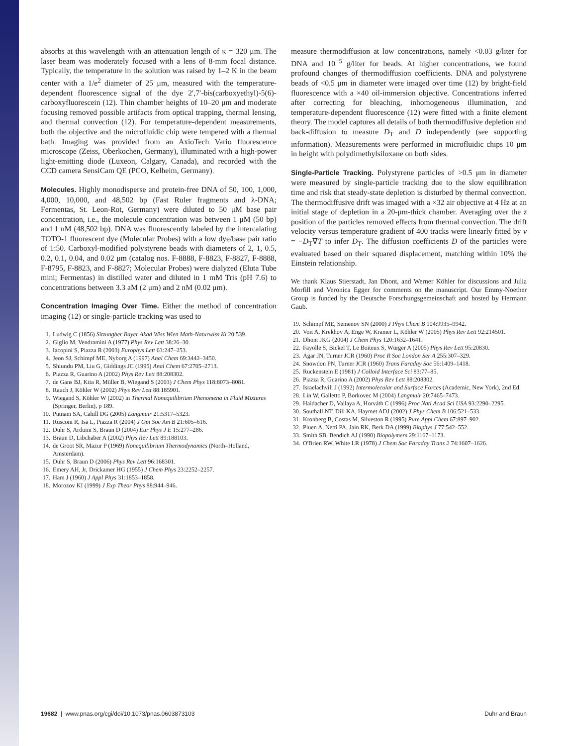absorbs at this wavelength with an attenuation length of κ = 320 μm. The laser beam was moderately focused with a lens of 8-mm focal distance. Typically, the temperature in the solution was raised by 1–2 K in the beam center with a 1/e<sup>2</sup> diameter of 25 μm, measured with the temperature-dependent fluorescence signal of the dye 2′,7′-bis(carboxyethyl)-5(6)-carboxyfluorescein (12). Thin chamber heights of 10–20 μm and moderate focusing removed possible artifacts from optical trapping, thermal lensing, and thermal convection (12). For temperature-dependent measurements, both the objective and the microfluidic chip were tempered with a thermal bath. Imaging was provided from an AxioTech Vario fluorescence microscope (Zeiss, Oberkochen, Germany), illuminated with a high-power light-emitting diode (Luxeon, Calgary, Canada), and recorded with the CCD camera SensiCam QE (PCO, Kelheim, Germany).
Molecules. Highly monodisperse and protein-free DNA of 50, 100, 1,000, 4,000, 10,000, and 48,502 bp (Fast Ruler fragments and λ-DNA; Fermentas, St. Leon-Rot, Germany) were diluted to 50 μM base pair concentration, i.e., the molecule concentration was between 1 μM (50 bp) and 1 nM (48,502 bp). DNA was fluorescently labeled by the intercalating TOTO-1 fluorescent dye (Molecular Probes) with a low dye/base pair ratio of 1:50. Carboxyl-modified polystyrene beads with diameters of 2, 1, 0.5, 0.2, 0.1, 0.04, and 0.02 μm (catalog nos. F-8888, F-8823, F-8827, F-8888, F-8795, F-8823, and F-8827; Molecular Probes) were dialyzed (Eluta Tube mini; Fermentas) in distilled water and diluted in 1 mM Tris (pH 7.6) to concentrations between 3.3 aM (2 μm) and 2 nM (0.02 μm).
Concentration Imaging Over Time. Either the method of concentration imaging (12) or single-particle tracking was used to
1. Ludwig C (1856) Sitzungber Bayer Akad Wiss Wien Math-Naturwiss Kl 20:539.
2. Giglio M, Vendramini A (1977) Phys Rev Lett 38:26–30.
3. Iacopini S, Piazza R (2003) Europhys Lett 63:247–253.
4. Jeon SJ, Schimpf ME, Nyborg A (1997) Anal Chem 69:3442–3450.
5. Shiundu PM, Liu G, Giddings JC (1995) Anal Chem 67:2705–2713.
6. Piazza R, Guarino A (2002) Phys Rev Lett 88:208302.
7. de Gans BJ, Kita R, Müller B, Wiegand S (2003) J Chem Phys 118:8073–8081.
8. Rauch J, Köhler W (2002) Phys Rev Lett 88:185901.
9. Wiegand S, Köhler W (2002) in Thermal Nonequilibrium Phenomena in Fluid Mixtures (Springer, Berlin), p 189.
10. Putnam SA, Cahill DG (2005) Langmuir 21:5317–5323.
11. Rusconi R, Isa L, Piazza R (2004) J Opt Soc Am B 21:605–616.
12. Duhr S, Arduini S, Braun D (2004) Eur Phys J E 15:277–286.
13. Braun D, Libchaber A (2002) Phys Rev Lett 89:188103.
14. de Groot SR, Mazur P (1969) Nonequilibrium Thermodynamics (North–Holland, Amsterdam).
15. Duhr S, Braun D (2006) Phys Rev Lett 96:168301.
16. Emery AH, Jr, Drickamer HG (1955) J Chem Phys 23:2252–2257.
17. Ham J (1960) J Appl Phys 31:1853–1858.
18. Morozov KI (1999) J Exp Theor Phys 88:944–946.
measure thermodiffusion at low concentrations, namely <0.03 g/liter for DNA and 10<sup>−5</sup> g/liter for beads. At higher concentrations, we found profound changes of thermodiffusion coefficients. DNA and polystyrene beads of <0.5 μm in diameter were imaged over time (12) by bright-field fluorescence with a ×40 oil-immersion objective. Concentrations inferred after correcting for bleaching, inhomogeneous illumination, and temperature-dependent fluorescence (12) were fitted with a finite element theory. The model captures all details of both thermodiffusive depletion and back-diffusion to measure D<sub>T</sub> and D independently (see supporting information). Measurements were performed in microfluidic chips 10 μm in height with polydimethylsiloxane on both sides.
Single-Particle Tracking. Polystyrene particles of >0.5 μm in diameter were measured by single-particle tracking due to the slow equilibration time and risk that steady-state depletion is disturbed by thermal convection. The thermodiffusive drift was imaged with a ×32 air objective at 4 Hz at an initial stage of depletion in a 20-μm-thick chamber. Averaging over the z position of the particles removed effects from thermal convection. The drift velocity versus temperature gradient of 400 tracks were linearly fitted by v = −D<sub>T</sub>∇T to infer D<sub>T</sub>. The diffusion coefficients D of the particles were evaluated based on their squared displacement, matching within 10% the Einstein relationship.
We thank Klaus Stierstadt, Jan Dhont, and Werner Köhler for discussions and Julia Morfill and Veronica Egger for comments on the manuscript. Our Emmy-Noether Group is funded by the Deutsche Forschungsgemeinschaft and hosted by Hermann Gaub.
19. Schimpf ME, Semenov SN (2000) J Phys Chem B 104:9935–9942.
20. Voit A, Krekhov A, Enge W, Kramer L, Köhler W (2005) Phys Rev Lett 92:214501.
21. Dhont JKG (2004) J Chem Phys 120:1632–1641.
22. Fayolle S, Bickel T, Le Boiteux S, Würger A (2005) Phys Rev Lett 95:20830.
23. Agar JN, Turner JCR (1960) Proc R Soc London Ser A 255:307–329.
24. Snowdon PN, Turner JCR (1960) Trans Faraday Soc 56:1409–1418.
25. Ruckenstein E (1981) J Colloid Interface Sci 83:77–85.
26. Piazza R, Guarino A (2002) Phys Rev Lett 88:208302.
27. Israelachvili J (1992) Intermolecular and Surface Forces (Academic, New York), 2nd Ed.
28. Lin W, Galletto P, Borkovec M (2004) Langmuir 20:7465–7473.
29. Haidacher D, Vailaya A, Horváth C (1996) Proc Natl Acad Sci USA 93:2290–2295.
30. Southall NT, Dill KA, Haymet ADJ (2002) J Phys Chem B 106:521–533.
31. Kronberg B, Costas M, Silveston R (1995) Pure Appl Chem 67:897–902.
32. Pluen A, Netti PA, Jain RK, Berk DA (1999) Biophys J 77:542–552.
33. Smith SB, Bendich AJ (1990) Biopolymers 29:1167–1173.
34. O'Brien RW, White LR (1978) J Chem Soc Faraday Trans 2 74:1607–1626.
19682 | www.pnas.org/cgi/doi/10.1073/pnas.0603873103 Duhr and Braun